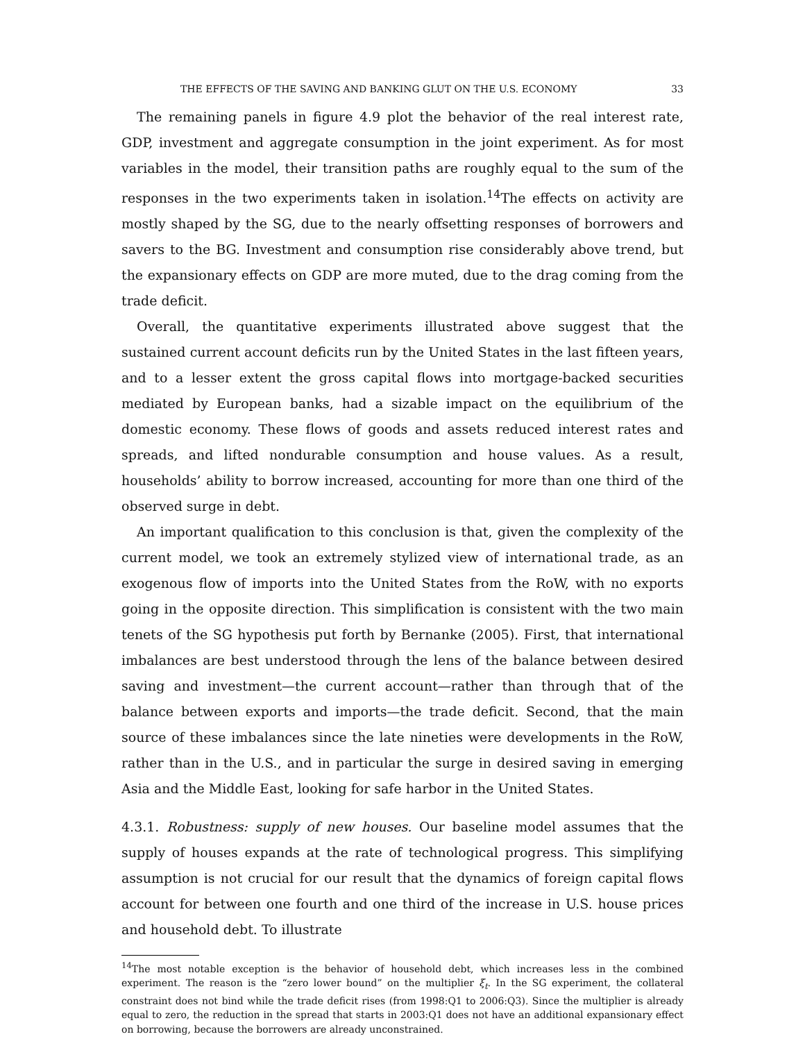THE EFFECTS OF THE SAVING AND BANKING GLUT ON THE U.S. ECONOMY 33
The remaining panels in figure 4.9 plot the behavior of the real interest rate, GDP, investment and aggregate consumption in the joint experiment. As for most variables in the model, their transition paths are roughly equal to the sum of the responses in the two experiments taken in isolation.<sup>14</sup>The effects on activity are mostly shaped by the SG, due to the nearly offsetting responses of borrowers and savers to the BG. Investment and consumption rise considerably above trend, but the expansionary effects on GDP are more muted, due to the drag coming from the trade deficit.
Overall, the quantitative experiments illustrated above suggest that the sustained current account deficits run by the United States in the last fifteen years, and to a lesser extent the gross capital flows into mortgage-backed securities mediated by European banks, had a sizable impact on the equilibrium of the domestic economy. These flows of goods and assets reduced interest rates and spreads, and lifted nondurable consumption and house values. As a result, households’ ability to borrow increased, accounting for more than one third of the observed surge in debt.
An important qualification to this conclusion is that, given the complexity of the current model, we took an extremely stylized view of international trade, as an exogenous flow of imports into the United States from the RoW, with no exports going in the opposite direction. This simplification is consistent with the two main tenets of the SG hypothesis put forth by Bernanke (2005). First, that international imbalances are best understood through the lens of the balance between desired saving and investment—the current account—rather than through that of the balance between exports and imports—the trade deficit. Second, that the main source of these imbalances since the late nineties were developments in the RoW, rather than in the U.S., and in particular the surge in desired saving in emerging Asia and the Middle East, looking for safe harbor in the United States.
4.3.1. Robustness: supply of new houses. Our baseline model assumes that the supply of houses expands at the rate of technological progress. This simplifying assumption is not crucial for our result that the dynamics of foreign capital flows account for between one fourth and one third of the increase in U.S. house prices and household debt. To illustrate
<sup>14</sup> The most notable exception is the behavior of household debt, which increases less in the combined experiment. The reason is the “zero lower bound” on the multiplier ξ<sub>t</sub>. In the SG experiment, the collateral constraint does not bind while the trade deficit rises (from 1998:Q1 to 2006:Q3). Since the multiplier is already equal to zero, the reduction in the spread that starts in 2003:Q1 does not have an additional expansionary effect on borrowing, because the borrowers are already unconstrained.